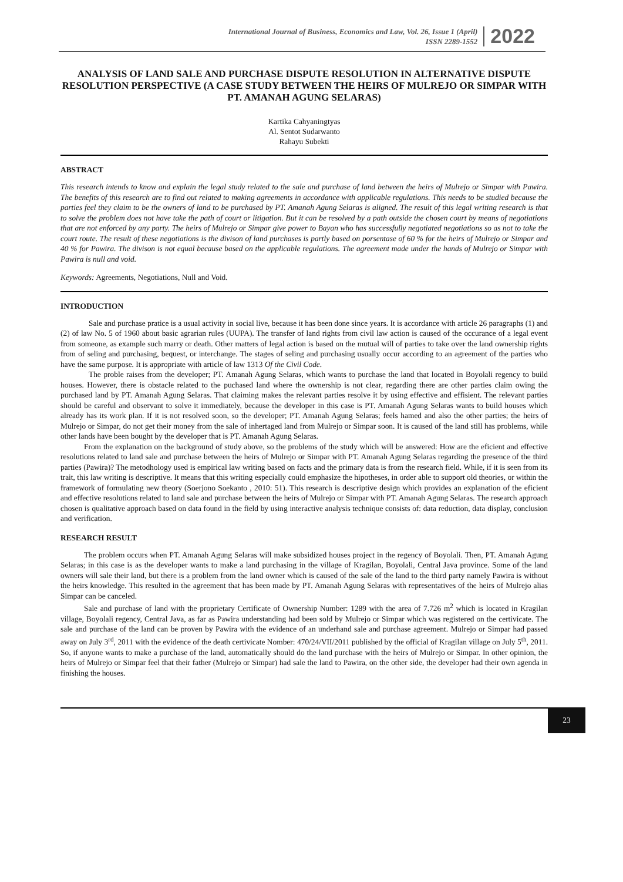International Journal of Business, Economics and Law, Vol. 26, Issue 1 (April)
ISSN 2289-1552
2022
ANALYSIS OF LAND SALE AND PURCHASE DISPUTE RESOLUTION IN ALTERNATIVE DISPUTE RESOLUTION PERSPECTIVE (A CASE STUDY BETWEEN THE HEIRS OF MULREJO OR SIMPAR WITH PT. AMANAH AGUNG SELARAS)
Kartika Cahyaningtyas
Al. Sentot Sudarwanto
Rahayu Subekti
ABSTRACT
This research intends to know and explain the legal study related to the sale and purchase of land between the heirs of Mulrejo or Simpar with Pawira. The benefits of this research are to find out related to making agreements in accordance with applicable regulations. This needs to be studied because the parties feel they claim to be the owners of land to be purchased by PT. Amanah Agung Selaras is aligned. The result of this legal writing research is that to solve the problem does not have take the path of court or litigation. But it can be resolved by a path outside the chosen court by means of negotiations that are not enforced by any party. The heirs of Mulrejo or Simpar give power to Bayan who has successfully negotiated negotiations so as not to take the court route. The result of these negotiations is the divison of land purchases is partly based on porsentase of 60 % for the heirs of Mulrejo or Simpar and 40 % for Pawira. The divison is not equal because based on the applicable regulations. The agreement made under the hands of Mulrejo or Simpar with Pawira is null and void.
Keywords: Agreements, Negotiations, Null and Void.
INTRODUCTION
Sale and purchase pratice is a usual activity in social live, because it has been done since years. It is accordance with article 26 paragraphs (1) and (2) of law No. 5 of 1960 about basic agrarian rules (UUPA). The transfer of land rights from civil law action is caused of the occurance of a legal event from someone, as example such marry or death. Other matters of legal action is based on the mutual will of parties to take over the land ownership rights from of seling and purchasing, bequest, or interchange. The stages of seling and purchasing usually occur according to an agreement of the parties who have the same purpose. It is appropriate with article of law 1313 Of the Civil Code.
The proble raises from the developer; PT. Amanah Agung Selaras, which wants to purchase the land that located in Boyolali regency to build houses. However, there is obstacle related to the puchased land where the ownership is not clear, regarding there are other parties claim owing the purchased land by PT. Amanah Agung Selaras. That claiming makes the relevant parties resolve it by using effective and effisient. The relevant parties should be careful and observant to solve it immediately, because the developer in this case is PT. Amanah Agung Selaras wants to build houses which already has its work plan. If it is not resolved soon, so the developer; PT. Amanah Agung Selaras; feels hamed and also the other parties; the heirs of Mulrejo or Simpar, do not get their money from the sale of inhertaged land from Mulrejo or Simpar soon. It is caused of the land still has problems, while other lands have been bought by the developer that is PT. Amanah Agung Selaras.
From the explanation on the background of study above, so the problems of the study which will be answered: How are the eficient and effective resolutions related to land sale and purchase between the heirs of Mulrejo or Simpar with PT. Amanah Agung Selaras regarding the presence of the third parties (Pawira)? The metodhology used is empirical law writing based on facts and the primary data is from the research field. While, if it is seen from its trait, this law writing is descriptive. It means that this writing especially could emphasize the hipotheses, in order able to support old theories, or within the framework of formulating new theory (Soerjono Soekanto , 2010: 51). This research is descriptive design which provides an explanation of the eficient and effective resolutions related to land sale and purchase between the heirs of Mulrejo or Simpar with PT. Amanah Agung Selaras. The research approach chosen is qualitative approach based on data found in the field by using interactive analysis technique consists of: data reduction, data display, conclusion and verification.
RESEARCH RESULT
The problem occurs when PT. Amanah Agung Selaras will make subsidized houses project in the regency of Boyolali. Then, PT. Amanah Agung Selaras; in this case is as the developer wants to make a land purchasing in the village of Kragilan, Boyolali, Central Java province. Some of the land owners will sale their land, but there is a problem from the land owner which is caused of the sale of the land to the third party namely Pawira is without the heirs knowledge. This resulted in the agreement that has been made by PT. Amanah Agung Selaras with representatives of the heirs of Mulrejo alias Simpar can be canceled.
Sale and purchase of land with the proprietary Certificate of Ownership Number: 1289 with the area of 7.726 m<sup>2</sup> which is located in Kragilan village, Boyolali regency, Central Java, as far as Pawira understanding had been sold by Mulrejo or Simpar which was registered on the certivicate. The sale and purchase of the land can be proven by Pawira with the evidence of an underhand sale and purchase agreement. Mulrejo or Simpar had passed away on July 3<sup>rd</sup>, 2011 with the evidence of the death certivicate Nomber: 470/24/VII/2011 published by the official of Kragilan village on July 5<sup>th</sup>, 2011. So, if anyone wants to make a purchase of the land, automatically should do the land purchase with the heirs of Mulrejo or Simpar. In other opinion, the heirs of Mulrejo or Simpar feel that their father (Mulrejo or Simpar) had sale the land to Pawira, on the other side, the developer had their own agenda in finishing the houses.
23